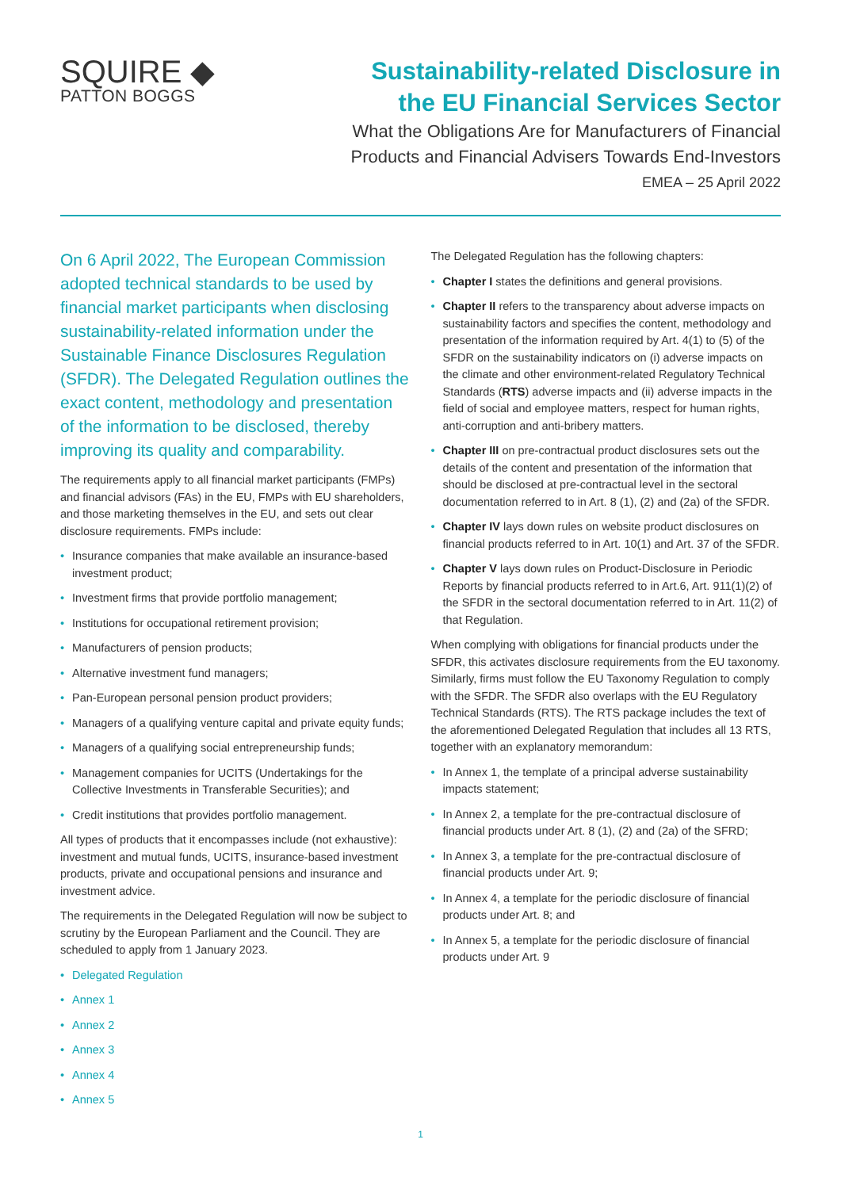SQUIRE ◆
PATTON BOGGS
Sustainability-related Disclosure in
the EU Financial Services Sector
What the Obligations Are for Manufacturers of Financial
Products and Financial Advisers Towards End-Investors
EMEA – 25 April 2022
On 6 April 2022, The European Commission adopted technical standards to be used by financial market participants when disclosing sustainability-related information under the Sustainable Finance Disclosures Regulation (SFDR). The Delegated Regulation outlines the exact content, methodology and presentation of the information to be disclosed, thereby improving its quality and comparability.
The requirements apply to all financial market participants (FMPs) and financial advisors (FAs) in the EU, FMPs with EU shareholders, and those marketing themselves in the EU, and sets out clear disclosure requirements. FMPs include:
• Insurance companies that make available an insurance-based investment product;
• Investment firms that provide portfolio management;
• Institutions for occupational retirement provision;
• Manufacturers of pension products;
• Alternative investment fund managers;
• Pan-European personal pension product providers;
• Managers of a qualifying venture capital and private equity funds;
• Managers of a qualifying social entrepreneurship funds;
• Management companies for UCITS (Undertakings for the Collective Investments in Transferable Securities); and
• Credit institutions that provides portfolio management.
All types of products that it encompasses include (not exhaustive): investment and mutual funds, UCITS, insurance-based investment products, private and occupational pensions and insurance and investment advice.
The requirements in the Delegated Regulation will now be subject to scrutiny by the European Parliament and the Council. They are scheduled to apply from 1 January 2023.
• Delegated Regulation
• Annex 1
• Annex 2
• Annex 3
• Annex 4
• Annex 5
The Delegated Regulation has the following chapters:
• Chapter I states the definitions and general provisions.
• Chapter II refers to the transparency about adverse impacts on sustainability factors and specifies the content, methodology and presentation of the information required by Art. 4(1) to (5) of the SFDR on the sustainability indicators on (i) adverse impacts on the climate and other environment-related Regulatory Technical Standards (RTS) adverse impacts and (ii) adverse impacts in the field of social and employee matters, respect for human rights, anti-corruption and anti-bribery matters.
• Chapter III on pre-contractual product disclosures sets out the details of the content and presentation of the information that should be disclosed at pre-contractual level in the sectoral documentation referred to in Art. 8 (1), (2) and (2a) of the SFDR.
• Chapter IV lays down rules on website product disclosures on financial products referred to in Art. 10(1) and Art. 37 of the SFDR.
• Chapter V lays down rules on Product-Disclosure in Periodic Reports by financial products referred to in Art.6, Art. 911(1)(2) of the SFDR in the sectoral documentation referred to in Art. 11(2) of that Regulation.
When complying with obligations for financial products under the SFDR, this activates disclosure requirements from the EU taxonomy. Similarly, firms must follow the EU Taxonomy Regulation to comply with the SFDR. The SFDR also overlaps with the EU Regulatory Technical Standards (RTS). The RTS package includes the text of the aforementioned Delegated Regulation that includes all 13 RTS, together with an explanatory memorandum:
• In Annex 1, the template of a principal adverse sustainability impacts statement;
• In Annex 2, a template for the pre-contractual disclosure of financial products under Art. 8 (1), (2) and (2a) of the SFRD;
• In Annex 3, a template for the pre-contractual disclosure of financial products under Art. 9;
• In Annex 4, a template for the periodic disclosure of financial products under Art. 8; and
• In Annex 5, a template for the periodic disclosure of financial products under Art. 9
1